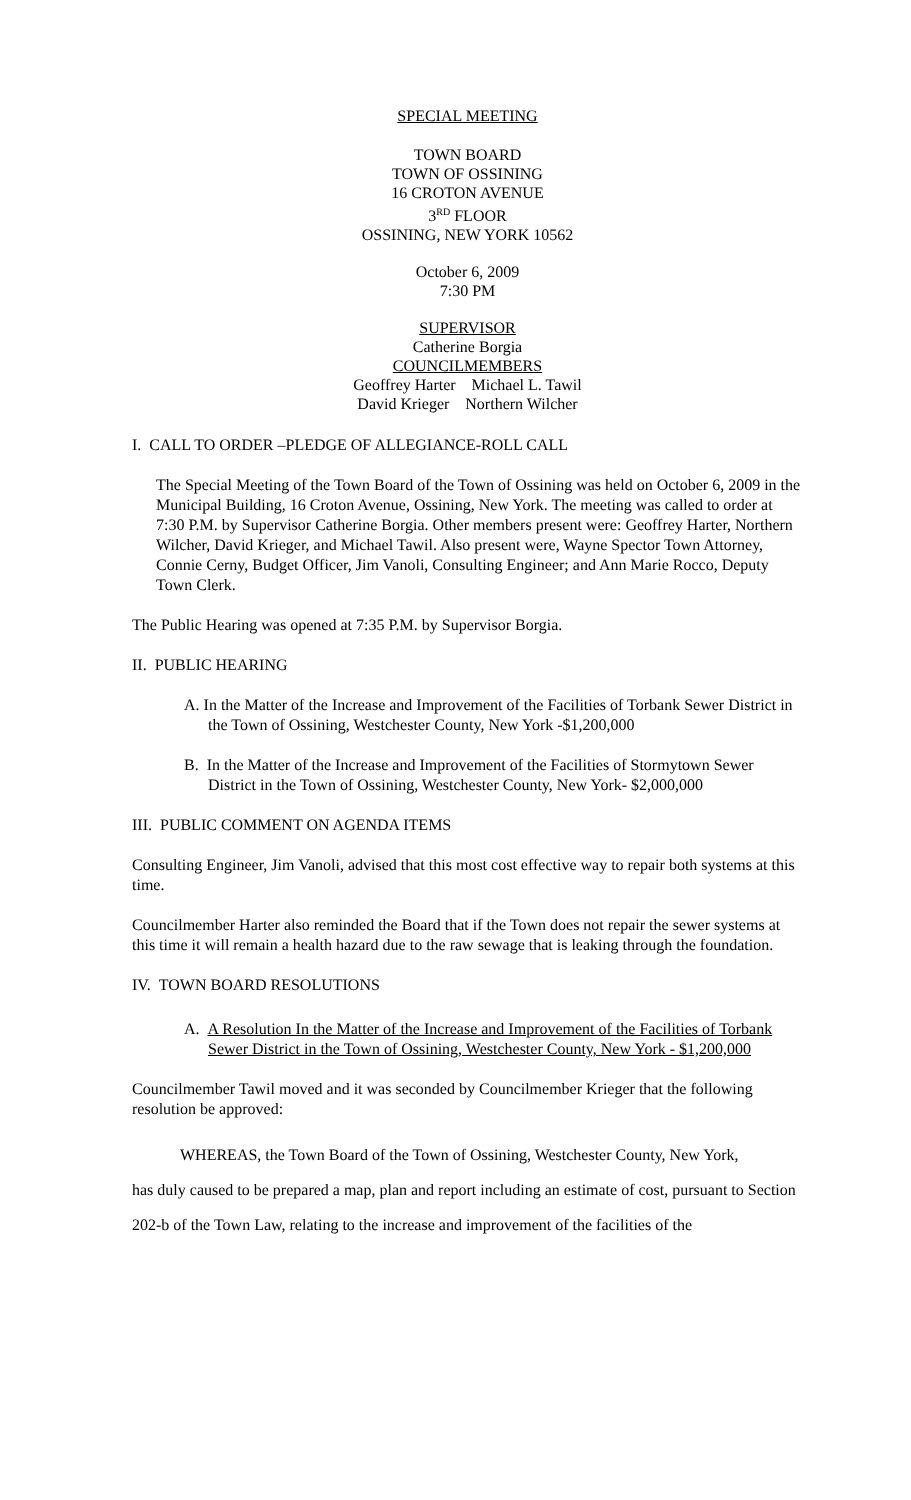SPECIAL MEETING
TOWN BOARD
TOWN OF OSSINING
16 CROTON AVENUE
3<sup>RD</sup> FLOOR
OSSINING, NEW YORK 10562
October 6, 2009
7:30 PM
SUPERVISOR
Catherine Borgia
COUNCILMEMBERS
Geoffrey Harter Michael L. Tawil
David Krieger Northern Wilcher
I. CALL TO ORDER –PLEDGE OF ALLEGIANCE-ROLL CALL
The Special Meeting of the Town Board of the Town of Ossining was held on October 6, 2009 in the Municipal Building, 16 Croton Avenue, Ossining, New York. The meeting was called to order at 7:30 P.M. by Supervisor Catherine Borgia. Other members present were: Geoffrey Harter, Northern Wilcher, David Krieger, and Michael Tawil. Also present were, Wayne Spector Town Attorney, Connie Cerny, Budget Officer, Jim Vanoli, Consulting Engineer; and Ann Marie Rocco, Deputy Town Clerk.
The Public Hearing was opened at 7:35 P.M. by Supervisor Borgia.
II. PUBLIC HEARING
A. In the Matter of the Increase and Improvement of the Facilities of Torbank Sewer District in the Town of Ossining, Westchester County, New York -$1,200,000
B. In the Matter of the Increase and Improvement of the Facilities of Stormytown Sewer District in the Town of Ossining, Westchester County, New York- $2,000,000
III. PUBLIC COMMENT ON AGENDA ITEMS
Consulting Engineer, Jim Vanoli, advised that this most cost effective way to repair both systems at this time.
Councilmember Harter also reminded the Board that if the Town does not repair the sewer systems at this time it will remain a health hazard due to the raw sewage that is leaking through the foundation.
IV. TOWN BOARD RESOLUTIONS
A. A Resolution In the Matter of the Increase and Improvement of the Facilities of Torbank Sewer District in the Town of Ossining, Westchester County, New York - $1,200,000
Councilmember Tawil moved and it was seconded by Councilmember Krieger that the following resolution be approved:
WHEREAS, the Town Board of the Town of Ossining, Westchester County, New York,
has duly caused to be prepared a map, plan and report including an estimate of cost, pursuant to Section 202-b of the Town Law, relating to the increase and improvement of the facilities of the